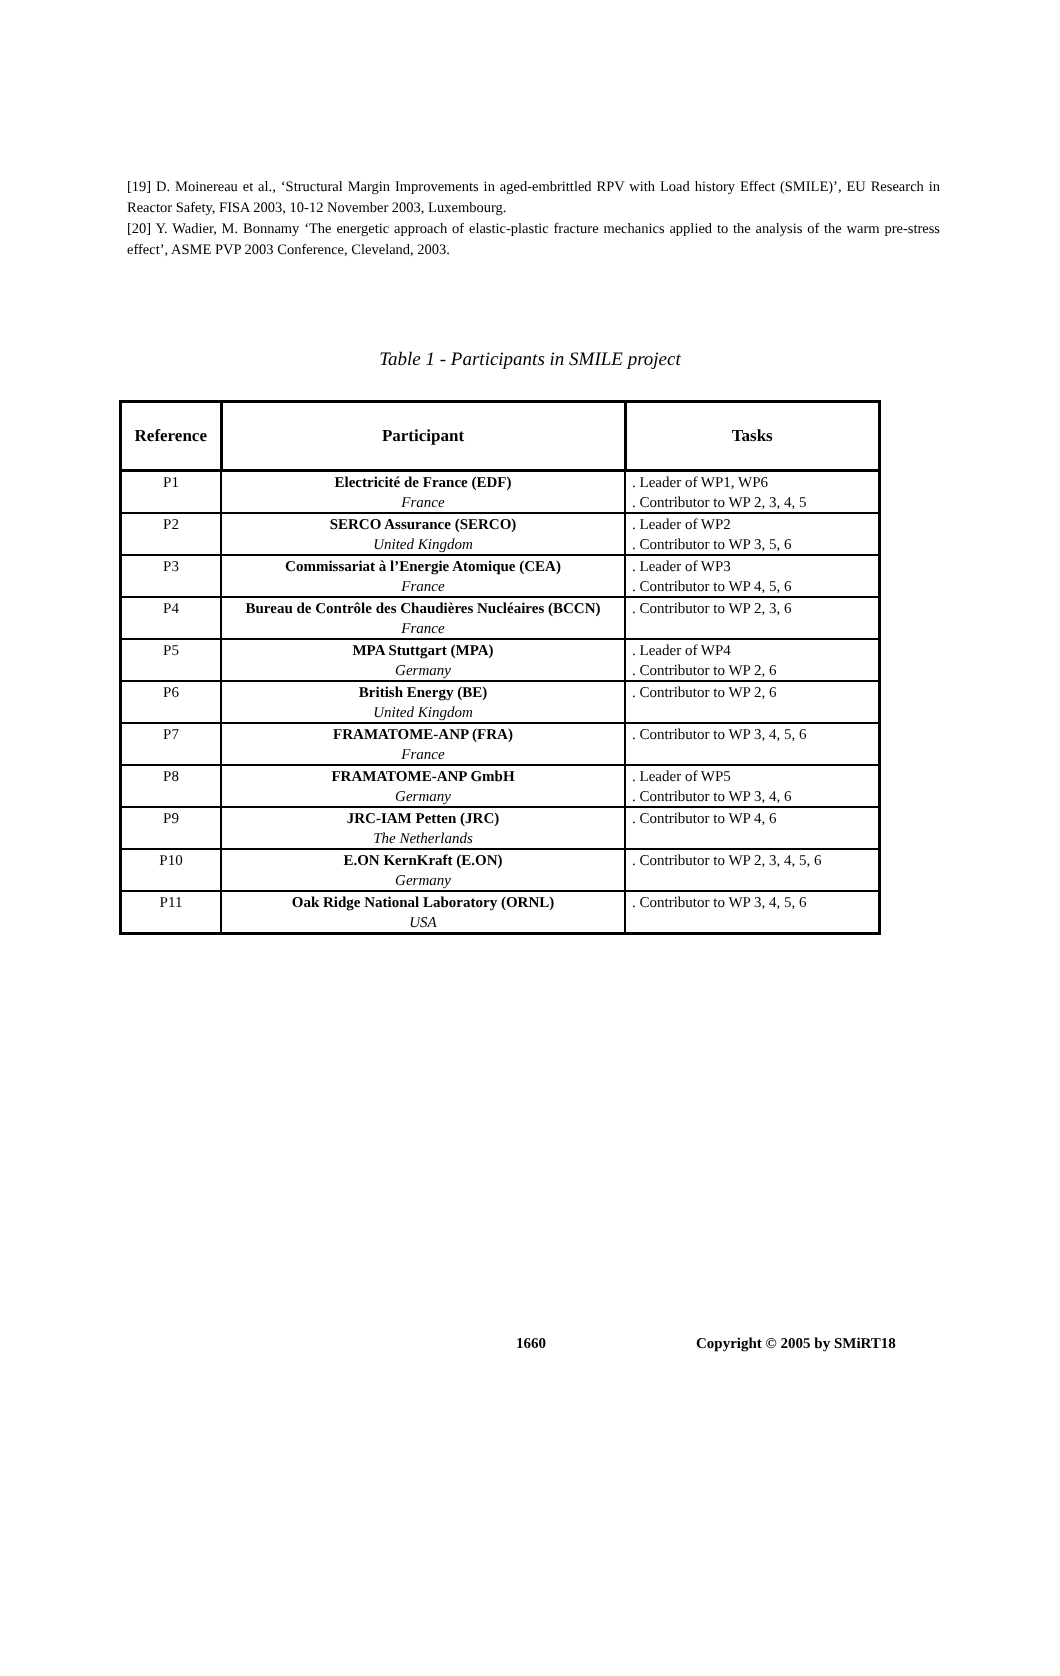[19] D. Moinereau et al., ‘Structural Margin Improvements in aged-embrittled RPV with Load history Effect (SMILE)’, EU Research in Reactor Safety, FISA 2003, 10-12 November 2003, Luxembourg.
[20] Y. Wadier, M. Bonnamy ‘The energetic approach of elastic-plastic fracture mechanics applied to the analysis of the warm pre-stress effect’, ASME PVP 2003 Conference, Cleveland, 2003.
Table 1 - Participants in SMILE project
| Reference | Participant | Tasks |
| --- | --- | --- |
| P1 | Electricité de France (EDF) France | . Leader of WP1, WP6 . Contributor to WP 2, 3, 4, 5 |
| P2 | SERCO Assurance (SERCO) United Kingdom | . Leader of WP2 . Contributor to WP 3, 5, 6 |
| P3 | Commissariat à l’Energie Atomique (CEA) France | . Leader of WP3 . Contributor to WP 4, 5, 6 |
| P4 | Bureau de Contrôle des Chaudières Nucléaires (BCCN) France | . Contributor to WP 2, 3, 6 |
| P5 | MPA Stuttgart (MPA) Germany | . Leader of WP4 . Contributor to WP 2, 6 |
| P6 | British Energy (BE) United Kingdom | . Contributor to WP 2, 6 |
| P7 | FRAMATOME-ANP (FRA) France | . Contributor to WP 3, 4, 5, 6 |
| P8 | FRAMATOME-ANP GmbH Germany | . Leader of WP5 . Contributor to WP 3, 4, 6 |
| P9 | JRC-IAM Petten (JRC) The Netherlands | . Contributor to WP 4, 6 |
| P10 | E.ON KernKraft (E.ON) Germany | . Contributor to WP 2, 3, 4, 5, 6 |
| P11 | Oak Ridge National Laboratory (ORNL) USA | . Contributor to WP 3, 4, 5, 6 |
1660 Copyright © 2005 by SMiRT18